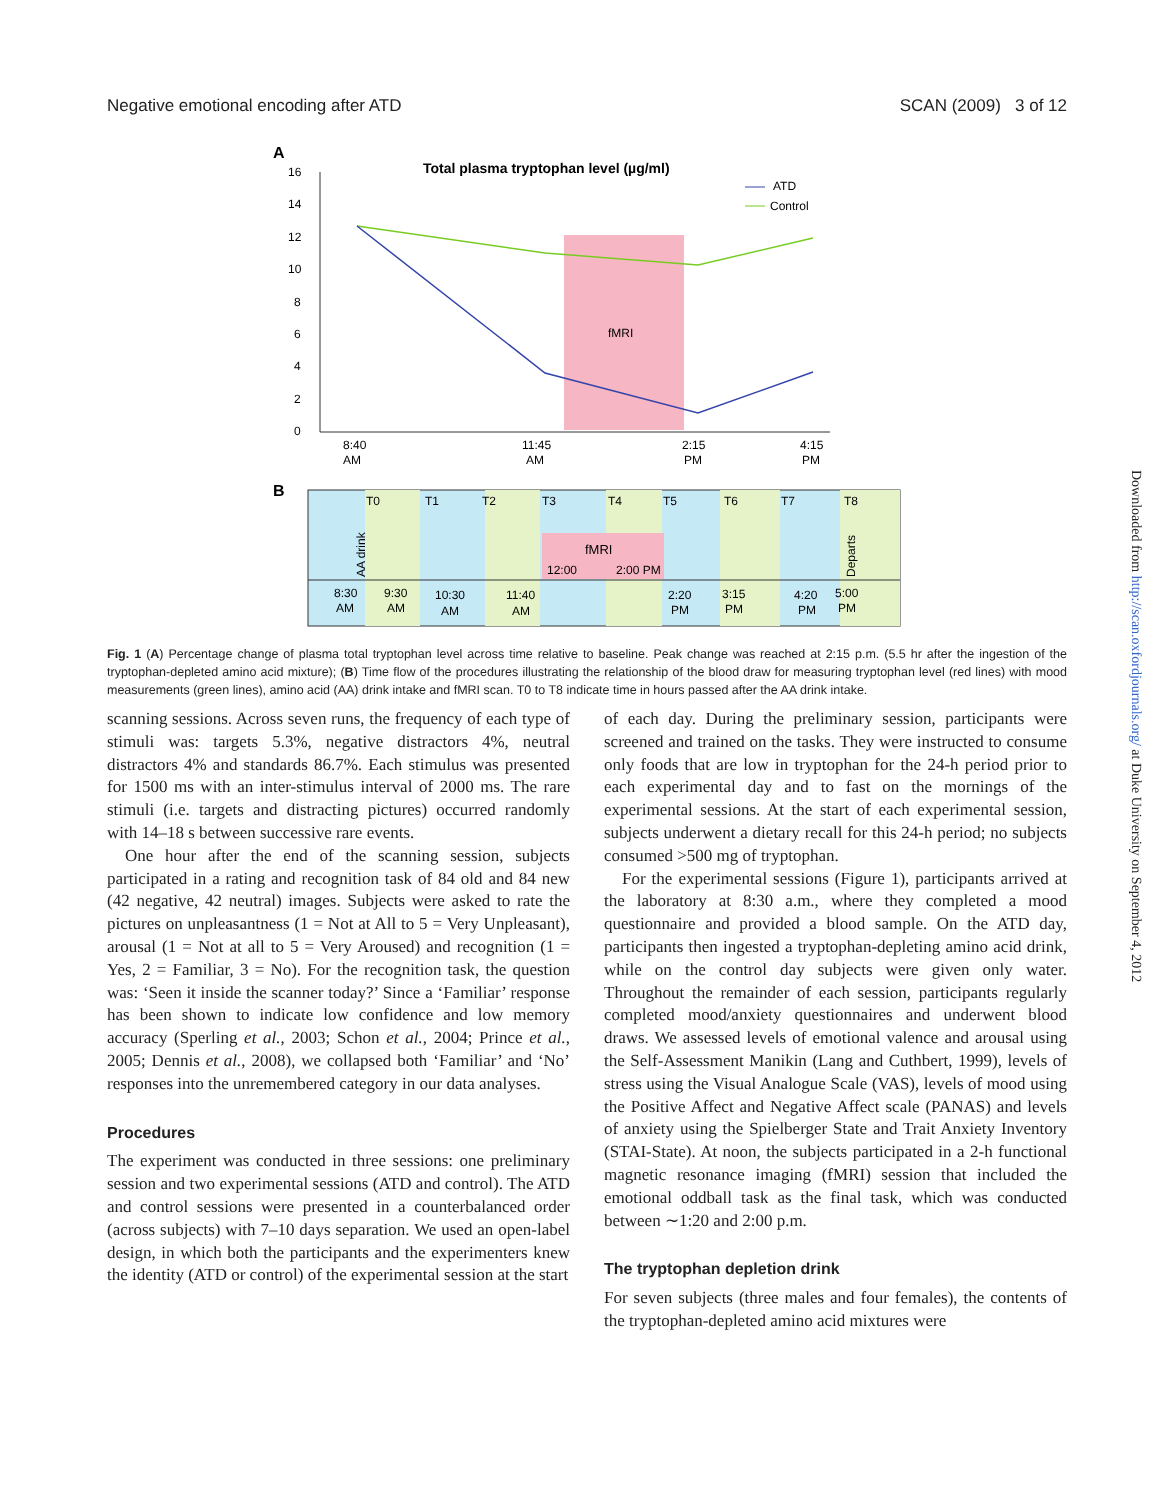Negative emotional encoding after ATD SCAN (2009) 3 of 12
A
Total plasma tryptophan level (µg/ml)
fMRI
16
14
12
10
8
6
4
2
0
8:40
AM
11:45
AM
2:15
PM
4:15
PM
ATD
Control
B
T0
T1
T2
T3
T4
T5
T6
T7
T8
fMRI
12:00
2:00 PM
AA drink
Departs
8:30
AM
9:30
AM
10:30
AM
11:40
AM
2:20
PM
3:15
PM
4:20
PM
5:00
PM
Fig. 1 (A) Percentage change of plasma total tryptophan level across time relative to baseline. Peak change was reached at 2:15 p.m. (5.5 hr after the ingestion of the tryptophan-depleted amino acid mixture); (B) Time flow of the procedures illustrating the relationship of the blood draw for measuring tryptophan level (red lines) with mood measurements (green lines), amino acid (AA) drink intake and fMRI scan. T0 to T8 indicate time in hours passed after the AA drink intake.
scanning sessions. Across seven runs, the frequency of each type of stimuli was: targets 5.3%, negative distractors 4%, neutral distractors 4% and standards 86.7%. Each stimulus was presented for 1500 ms with an inter-stimulus interval of 2000 ms. The rare stimuli (i.e. targets and distracting pictures) occurred randomly with 14–18 s between successive rare events.
One hour after the end of the scanning session, subjects participated in a rating and recognition task of 84 old and 84 new (42 negative, 42 neutral) images. Subjects were asked to rate the pictures on unpleasantness (1 = Not at All to 5 = Very Unpleasant), arousal (1 = Not at all to 5 = Very Aroused) and recognition (1 = Yes, 2 = Familiar, 3 = No). For the recognition task, the question was: ‘Seen it inside the scanner today?’ Since a ‘Familiar’ response has been shown to indicate low confidence and low memory accuracy (Sperling et al., 2003; Schon et al., 2004; Prince et al., 2005; Dennis et al., 2008), we collapsed both ‘Familiar’ and ‘No’ responses into the unremembered category in our data analyses.
Procedures
The experiment was conducted in three sessions: one preliminary session and two experimental sessions (ATD and control). The ATD and control sessions were presented in a counterbalanced order (across subjects) with 7–10 days separation. We used an open-label design, in which both the participants and the experimenters knew the identity (ATD or control) of the experimental session at the start
of each day. During the preliminary session, participants were screened and trained on the tasks. They were instructed to consume only foods that are low in tryptophan for the 24-h period prior to each experimental day and to fast on the mornings of the experimental sessions. At the start of each experimental session, subjects underwent a dietary recall for this 24-h period; no subjects consumed >500 mg of tryptophan.
For the experimental sessions (Figure 1), participants arrived at the laboratory at 8:30 a.m., where they completed a mood questionnaire and provided a blood sample. On the ATD day, participants then ingested a tryptophan-depleting amino acid drink, while on the control day subjects were given only water. Throughout the remainder of each session, participants regularly completed mood/anxiety questionnaires and underwent blood draws. We assessed levels of emotional valence and arousal using the Self-Assessment Manikin (Lang and Cuthbert, 1999), levels of stress using the Visual Analogue Scale (VAS), levels of mood using the Positive Affect and Negative Affect scale (PANAS) and levels of anxiety using the Spielberger State and Trait Anxiety Inventory (STAI-State). At noon, the subjects participated in a 2-h functional magnetic resonance imaging (fMRI) session that included the emotional oddball task as the final task, which was conducted between ∼1:20 and 2:00 p.m.
The tryptophan depletion drink
For seven subjects (three males and four females), the contents of the tryptophan-depleted amino acid mixtures were
Downloaded from http://scan.oxfordjournals.org/ at Duke University on September 4, 2012